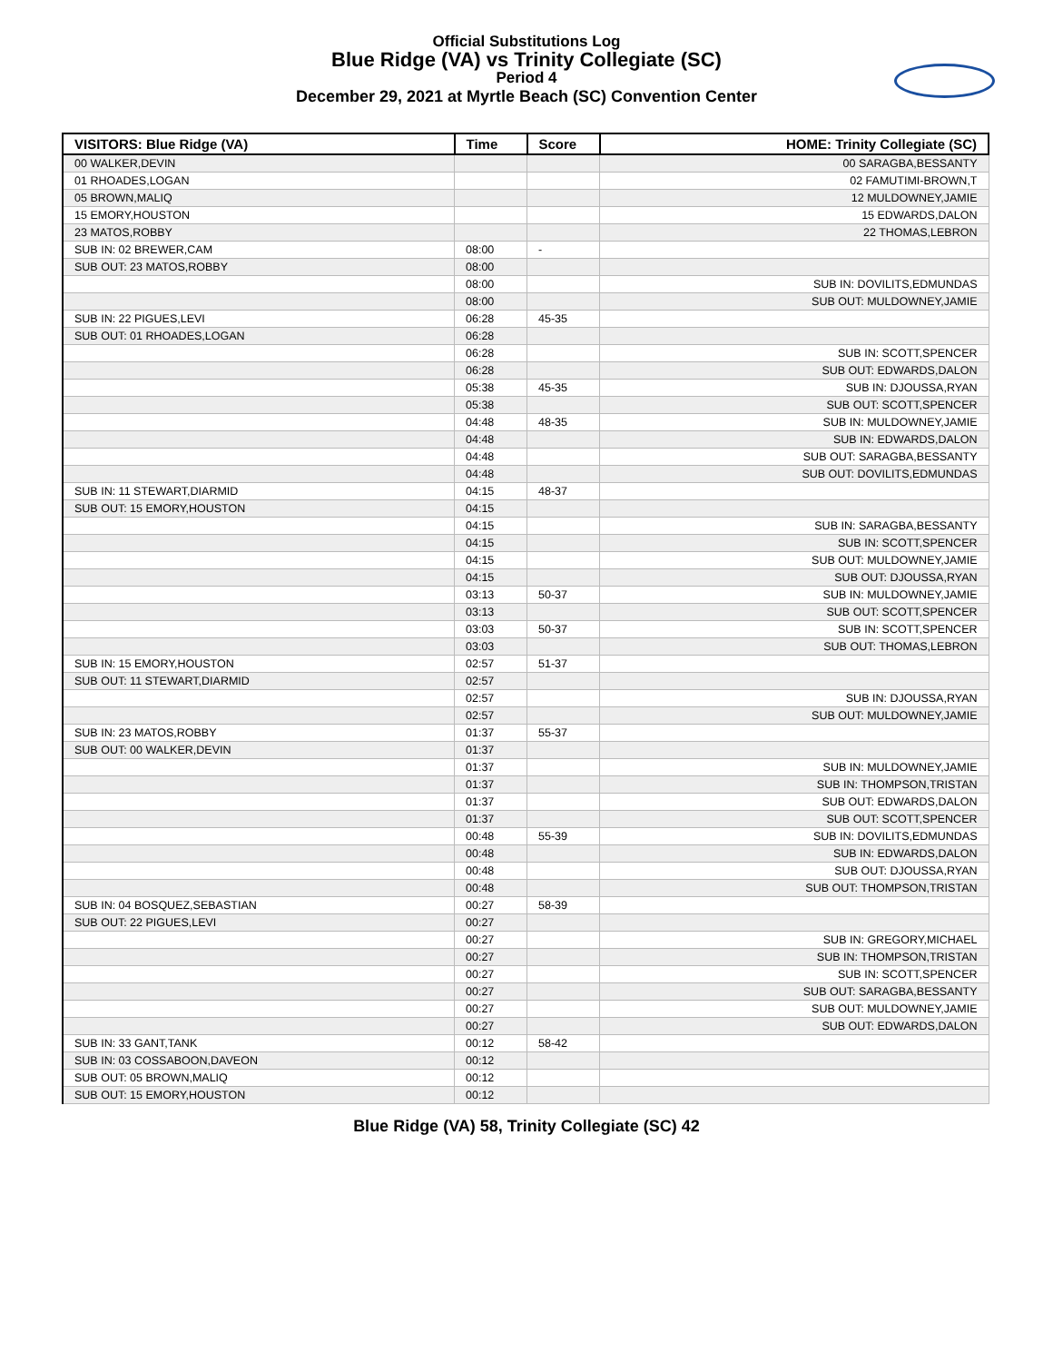Official Substitutions Log
Blue Ridge (VA) vs Trinity Collegiate (SC)
Period 4
December 29, 2021 at Myrtle Beach (SC) Convention Center
| VISITORS: Blue Ridge (VA) | Time | Score | HOME: Trinity Collegiate (SC) |
| --- | --- | --- | --- |
| 00 WALKER,DEVIN | | | 00 SARAGBA,BESSANTY |
| 01 RHOADES,LOGAN | | | 02 FAMUTIMI-BROWN,T |
| 05 BROWN,MALIQ | | | 12 MULDOWNEY,JAMIE |
| 15 EMORY,HOUSTON | | | 15 EDWARDS,DALON |
| 23 MATOS,ROBBY | | | 22 THOMAS,LEBRON |
| SUB IN: 02 BREWER,CAM | 08:00 | - | |
| SUB OUT: 23 MATOS,ROBBY | 08:00 | | |
| | 08:00 | | SUB IN: DOVILITS,EDMUNDAS |
| | 08:00 | | SUB OUT: MULDOWNEY,JAMIE |
| SUB IN: 22 PIGUES,LEVI | 06:28 | 45-35 | |
| SUB OUT: 01 RHOADES,LOGAN | 06:28 | | |
| | 06:28 | | SUB IN: SCOTT,SPENCER |
| | 06:28 | | SUB OUT: EDWARDS,DALON |
| | 05:38 | 45-35 | SUB IN: DJOUSSA,RYAN |
| | 05:38 | | SUB OUT: SCOTT,SPENCER |
| | 04:48 | 48-35 | SUB IN: MULDOWNEY,JAMIE |
| | 04:48 | | SUB IN: EDWARDS,DALON |
| | 04:48 | | SUB OUT: SARAGBA,BESSANTY |
| | 04:48 | | SUB OUT: DOVILITS,EDMUNDAS |
| SUB IN: 11 STEWART,DIARMID | 04:15 | 48-37 | |
| SUB OUT: 15 EMORY,HOUSTON | 04:15 | | |
| | 04:15 | | SUB IN: SARAGBA,BESSANTY |
| | 04:15 | | SUB IN: SCOTT,SPENCER |
| | 04:15 | | SUB OUT: MULDOWNEY,JAMIE |
| | 04:15 | | SUB OUT: DJOUSSA,RYAN |
| | 03:13 | 50-37 | SUB IN: MULDOWNEY,JAMIE |
| | 03:13 | | SUB OUT: SCOTT,SPENCER |
| | 03:03 | 50-37 | SUB IN: SCOTT,SPENCER |
| | 03:03 | | SUB OUT: THOMAS,LEBRON |
| SUB IN: 15 EMORY,HOUSTON | 02:57 | 51-37 | |
| SUB OUT: 11 STEWART,DIARMID | 02:57 | | |
| | 02:57 | | SUB IN: DJOUSSA,RYAN |
| | 02:57 | | SUB OUT: MULDOWNEY,JAMIE |
| SUB IN: 23 MATOS,ROBBY | 01:37 | 55-37 | |
| SUB OUT: 00 WALKER,DEVIN | 01:37 | | |
| | 01:37 | | SUB IN: MULDOWNEY,JAMIE |
| | 01:37 | | SUB IN: THOMPSON,TRISTAN |
| | 01:37 | | SUB OUT: EDWARDS,DALON |
| | 01:37 | | SUB OUT: SCOTT,SPENCER |
| | 00:48 | 55-39 | SUB IN: DOVILITS,EDMUNDAS |
| | 00:48 | | SUB IN: EDWARDS,DALON |
| | 00:48 | | SUB OUT: DJOUSSA,RYAN |
| | 00:48 | | SUB OUT: THOMPSON,TRISTAN |
| SUB IN: 04 BOSQUEZ,SEBASTIAN | 00:27 | 58-39 | |
| SUB OUT: 22 PIGUES,LEVI | 00:27 | | |
| | 00:27 | | SUB IN: GREGORY,MICHAEL |
| | 00:27 | | SUB IN: THOMPSON,TRISTAN |
| | 00:27 | | SUB IN: SCOTT,SPENCER |
| | 00:27 | | SUB OUT: SARAGBA,BESSANTY |
| | 00:27 | | SUB OUT: MULDOWNEY,JAMIE |
| | 00:27 | | SUB OUT: EDWARDS,DALON |
| SUB IN: 33 GANT,TANK | 00:12 | 58-42 | |
| SUB IN: 03 COSSABOON,DAVEON | 00:12 | | |
| SUB OUT: 05 BROWN,MALIQ | 00:12 | | |
| SUB OUT: 15 EMORY,HOUSTON | 00:12 | | |
Blue Ridge (VA) 58, Trinity Collegiate (SC) 42